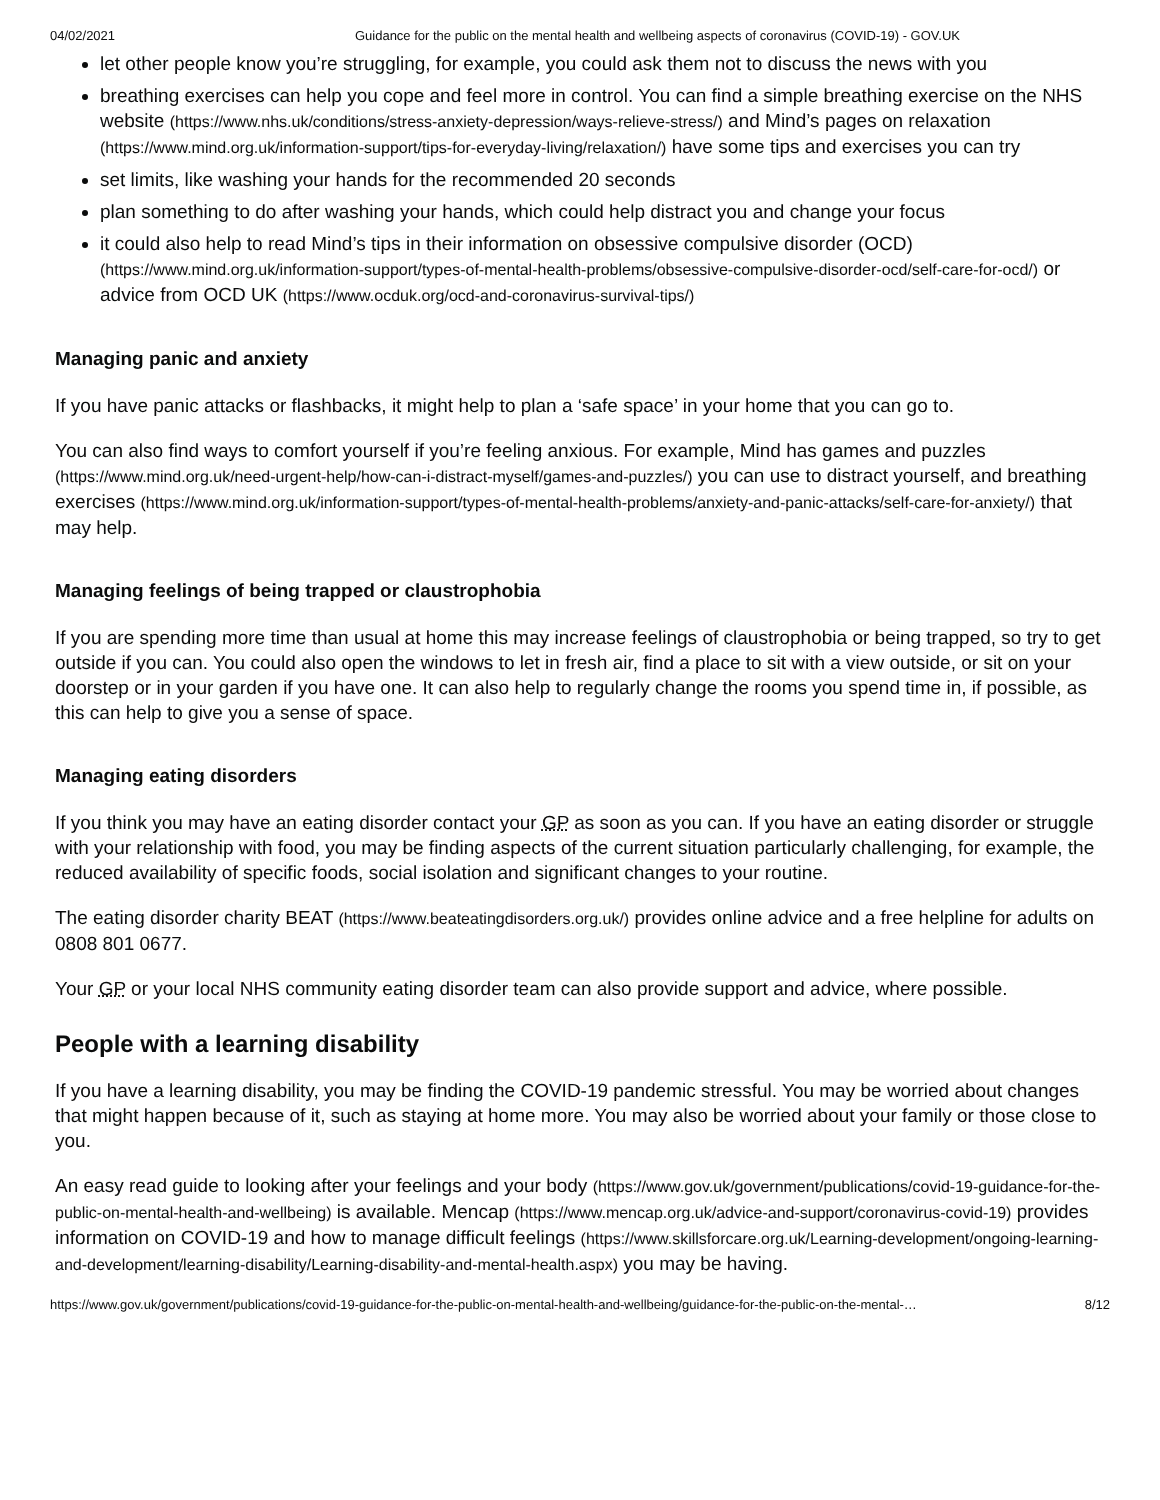04/02/2021 Guidance for the public on the mental health and wellbeing aspects of coronavirus (COVID-19) - GOV.UK
let other people know you’re struggling, for example, you could ask them not to discuss the news with you
breathing exercises can help you cope and feel more in control. You can find a simple breathing exercise on the NHS website (https://www.nhs.uk/conditions/stress-anxiety-depression/ways-relieve-stress/) and Mind’s pages on relaxation (https://www.mind.org.uk/information-support/tips-for-everyday-living/relaxation/) have some tips and exercises you can try
set limits, like washing your hands for the recommended 20 seconds
plan something to do after washing your hands, which could help distract you and change your focus
it could also help to read Mind’s tips in their information on obsessive compulsive disorder (OCD) (https://www.mind.org.uk/information-support/types-of-mental-health-problems/obsessive-compulsive-disorder-ocd/self-care-for-ocd/) or advice from OCD UK (https://www.ocduk.org/ocd-and-coronavirus-survival-tips/)
Managing panic and anxiety
If you have panic attacks or flashbacks, it might help to plan a ‘safe space’ in your home that you can go to.
You can also find ways to comfort yourself if you’re feeling anxious. For example, Mind has games and puzzles (https://www.mind.org.uk/need-urgent-help/how-can-i-distract-myself/games-and-puzzles/) you can use to distract yourself, and breathing exercises (https://www.mind.org.uk/information-support/types-of-mental-health-problems/anxiety-and-panic-attacks/self-care-for-anxiety/) that may help.
Managing feelings of being trapped or claustrophobia
If you are spending more time than usual at home this may increase feelings of claustrophobia or being trapped, so try to get outside if you can. You could also open the windows to let in fresh air, find a place to sit with a view outside, or sit on your doorstep or in your garden if you have one. It can also help to regularly change the rooms you spend time in, if possible, as this can help to give you a sense of space.
Managing eating disorders
If you think you may have an eating disorder contact your GP as soon as you can. If you have an eating disorder or struggle with your relationship with food, you may be finding aspects of the current situation particularly challenging, for example, the reduced availability of specific foods, social isolation and significant changes to your routine.
The eating disorder charity BEAT (https://www.beateatingdisorders.org.uk/) provides online advice and a free helpline for adults on 0808 801 0677.
Your GP or your local NHS community eating disorder team can also provide support and advice, where possible.
People with a learning disability
If you have a learning disability, you may be finding the COVID-19 pandemic stressful. You may be worried about changes that might happen because of it, such as staying at home more. You may also be worried about your family or those close to you.
An easy read guide to looking after your feelings and your body (https://www.gov.uk/government/publications/covid-19-guidance-for-the-public-on-mental-health-and-wellbeing) is available. Mencap (https://www.mencap.org.uk/advice-and-support/coronavirus-covid-19) provides information on COVID-19 and how to manage difficult feelings (https://www.skillsforcare.org.uk/Learning-development/ongoing-learning-and-development/learning-disability/Learning-disability-and-mental-health.aspx) you may be having.
https://www.gov.uk/government/publications/covid-19-guidance-for-the-public-on-mental-health-and-wellbeing/guidance-for-the-public-on-the-mental-… 8/12